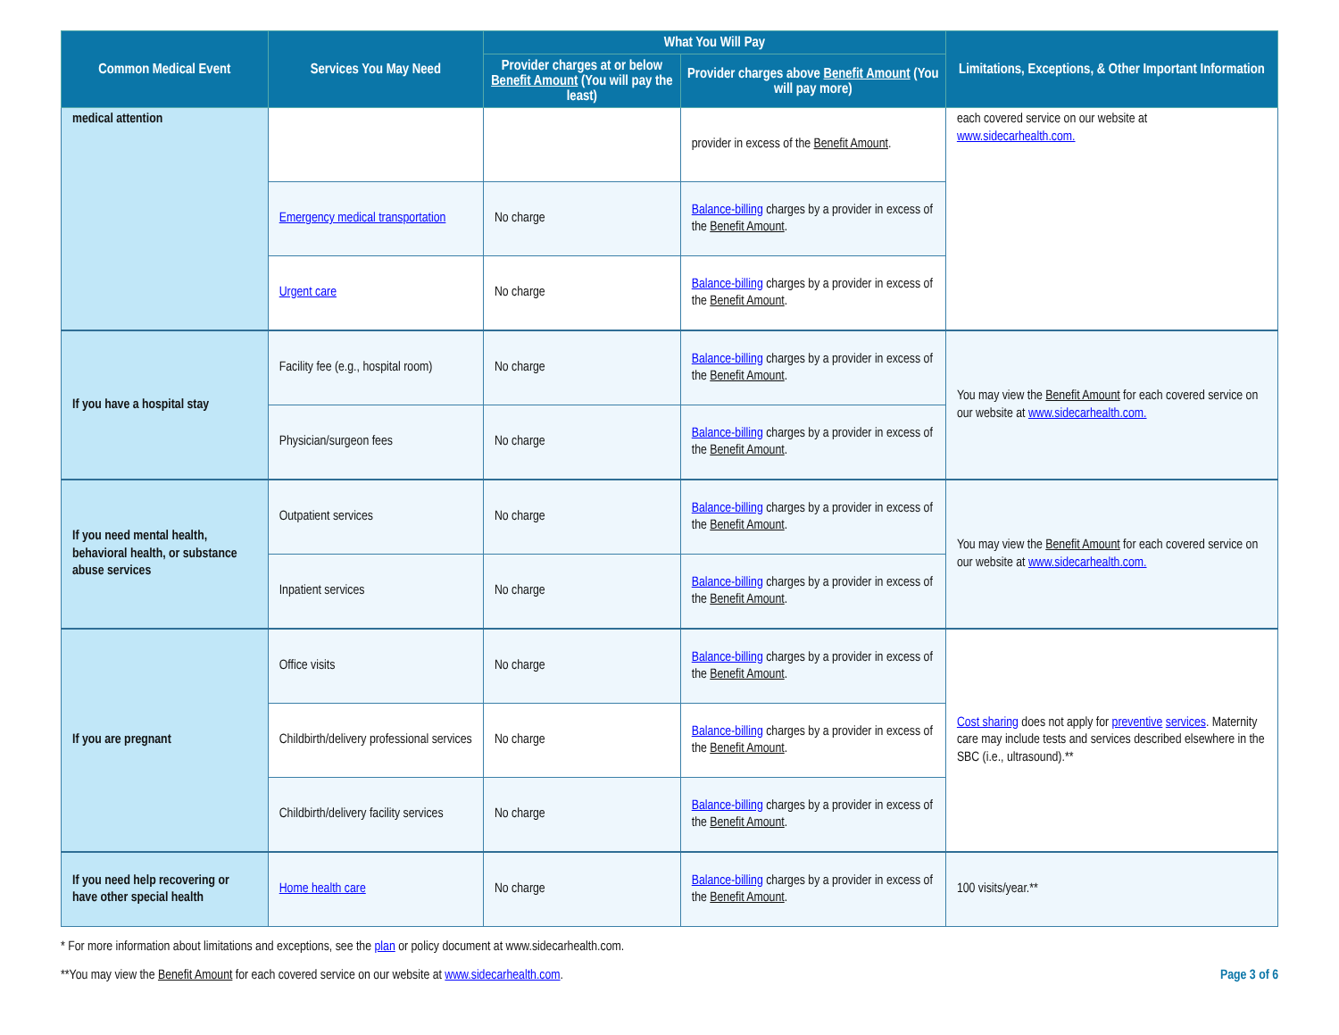| Common Medical Event | Services You May Need | What You Will Pay | | Limitations, Exceptions, & Other Important Information |
| --- | --- | --- | --- | --- |
| | | Provider charges at or below Benefit Amount (You will pay the least) | Provider charges above Benefit Amount (You will pay more) | |
| medical attention | | | provider in excess of the Benefit Amount . | each covered service on our website at www.sidecarhealth.com. |
| | Emergency medical transportation | No charge | Balance-billing charges by a provider in excess of the Benefit Amount . | |
| | Urgent care | No charge | Balance-billing charges by a provider in excess of the Benefit Amount . | |
| If you have a hospital stay | Facility fee (e.g., hospital room) | No charge | Balance-billing charges by a provider in excess of the Benefit Amount . | You may view the Benefit Amount for each covered service on our website at www.sidecarhealth.com. |
| | Physician/surgeon fees | No charge | Balance-billing charges by a provider in excess of the Benefit Amount . | |
| If you need mental health, behavioral health, or substance abuse services | Outpatient services | No charge | Balance-billing charges by a provider in excess of the Benefit Amount . | You may view the Benefit Amount for each covered service on our website at www.sidecarhealth.com. |
| | Inpatient services | No charge | Balance-billing charges by a provider in excess of the Benefit Amount . | |
| If you are pregnant | Office visits | No charge | Balance-billing charges by a provider in excess of the Benefit Amount . | Cost sharing does not apply for preventive services . Maternity care may include tests and services described elsewhere in the SBC (i.e., ultrasound).** |
| | Childbirth/delivery professional services | No charge | Balance-billing charges by a provider in excess of the Benefit Amount . | |
| | Childbirth/delivery facility services | No charge | Balance-billing charges by a provider in excess of the Benefit Amount . | |
| If you need help recovering or have other special health | Home health care | No charge | Balance-billing charges by a provider in excess of the Benefit Amount . | 100 visits/year.** |
* For more information about limitations and exceptions, see the plan or policy document at www.sidecarhealth.com.
Page 3 of 6 **You may view the Benefit Amount for each covered service on our website at www.sidecarhealth.com.